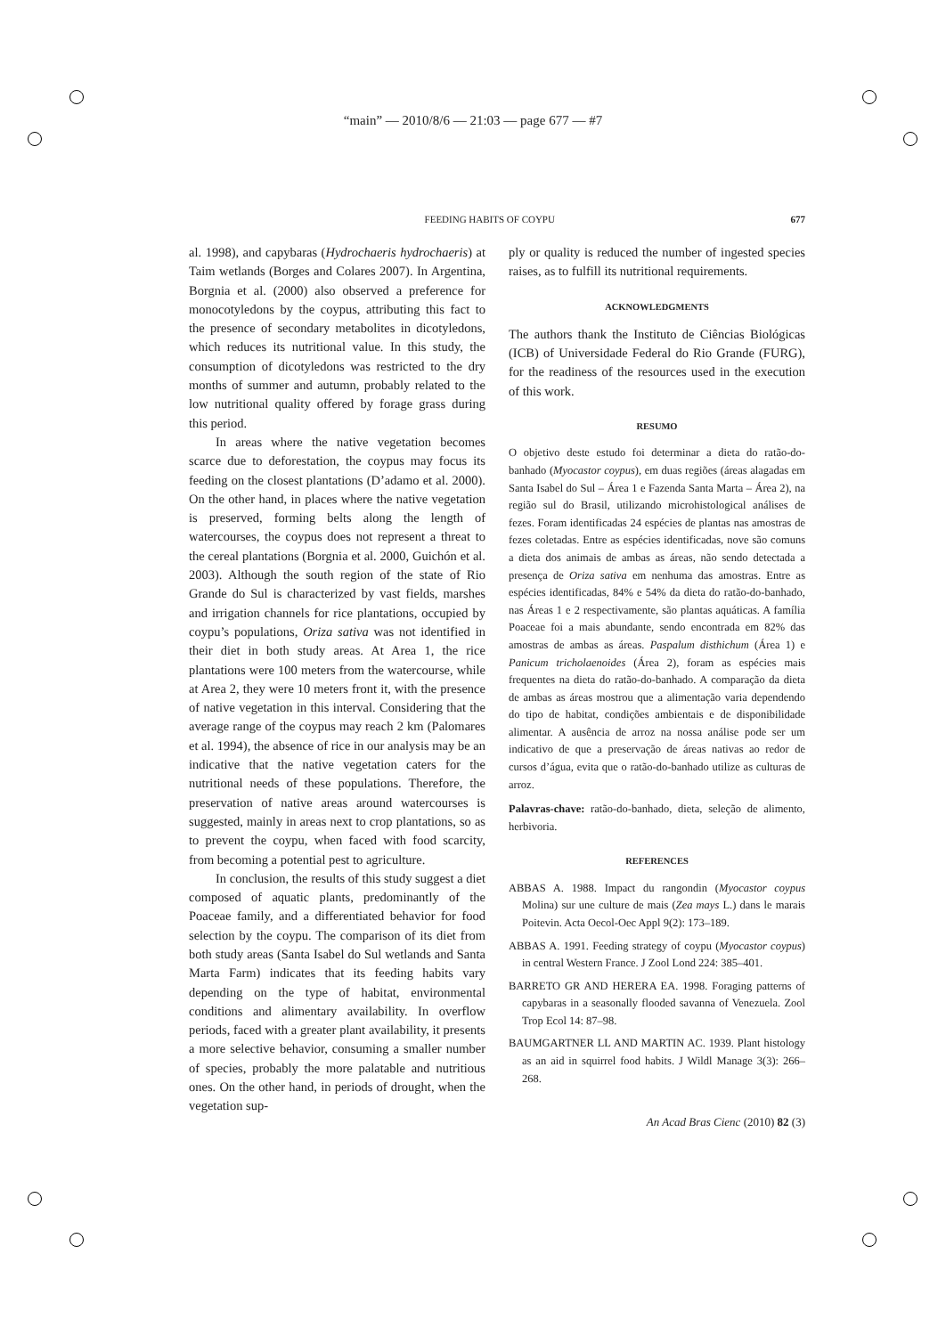“main” — 2010/8/6 — 21:03 — page 677 — #7
677
FEEDING HABITS OF COYPU
al. 1998), and capybaras (Hydrochaeris hydrochaeris) at Taim wetlands (Borges and Colares 2007). In Argentina, Borgnia et al. (2000) also observed a preference for monocotyledons by the coypus, attributing this fact to the presence of secondary metabolites in dicotyledons, which reduces its nutritional value. In this study, the consumption of dicotyledons was restricted to the dry months of summer and autumn, probably related to the low nutritional quality offered by forage grass during this period.
In areas where the native vegetation becomes scarce due to deforestation, the coypus may focus its feeding on the closest plantations (D’adamo et al. 2000). On the other hand, in places where the native vegetation is preserved, forming belts along the length of watercourses, the coypus does not represent a threat to the cereal plantations (Borgnia et al. 2000, Guichón et al. 2003). Although the south region of the state of Rio Grande do Sul is characterized by vast fields, marshes and irrigation channels for rice plantations, occupied by coypu’s populations, Oriza sativa was not identified in their diet in both study areas. At Area 1, the rice plantations were 100 meters from the watercourse, while at Area 2, they were 10 meters front it, with the presence of native vegetation in this interval. Considering that the average range of the coypus may reach 2 km (Palomares et al. 1994), the absence of rice in our analysis may be an indicative that the native vegetation caters for the nutritional needs of these populations. Therefore, the preservation of native areas around watercourses is suggested, mainly in areas next to crop plantations, so as to prevent the coypu, when faced with food scarcity, from becoming a potential pest to agriculture.
In conclusion, the results of this study suggest a diet composed of aquatic plants, predominantly of the Poaceae family, and a differentiated behavior for food selection by the coypu. The comparison of its diet from both study areas (Santa Isabel do Sul wetlands and Santa Marta Farm) indicates that its feeding habits vary depending on the type of habitat, environmental conditions and alimentary availability. In overflow periods, faced with a greater plant availability, it presents a more selective behavior, consuming a smaller number of species, probably the more palatable and nutritious ones. On the other hand, in periods of drought, when the vegetation sup-
ply or quality is reduced the number of ingested species raises, as to fulfill its nutritional requirements.
ACKNOWLEDGMENTS
The authors thank the Instituto de Ciências Biológicas (ICB) of Universidade Federal do Rio Grande (FURG), for the readiness of the resources used in the execution of this work.
RESUMO
O objetivo deste estudo foi determinar a dieta do ratão-do-banhado (Myocastor coypus), em duas regiões (áreas alagadas em Santa Isabel do Sul – Área 1 e Fazenda Santa Marta – Área 2), na região sul do Brasil, utilizando microhistological análises de fezes. Foram identificadas 24 espécies de plantas nas amostras de fezes coletadas. Entre as espécies identificadas, nove são comuns a dieta dos animais de ambas as áreas, não sendo detectada a presença de Oriza sativa em nenhuma das amostras. Entre as espécies identificadas, 84% e 54% da dieta do ratão-do-banhado, nas Áreas 1 e 2 respectivamente, são plantas aquáticas. A família Poaceae foi a mais abundante, sendo encontrada em 82% das amostras de ambas as áreas. Paspalum disthichum (Área 1) e Panicum tricholaenoides (Área 2), foram as espécies mais frequentes na dieta do ratão-do-banhado. A comparação da dieta de ambas as áreas mostrou que a alimentação varia dependendo do tipo de habitat, condições ambientais e de disponibilidade alimentar. A ausência de arroz na nossa análise pode ser um indicativo de que a preservação de áreas nativas ao redor de cursos d’água, evita que o ratão-do-banhado utilize as culturas de arroz.
Palavras-chave: ratão-do-banhado, dieta, seleção de alimento, herbivoria.
REFERENCES
ABBAS A. 1988. Impact du rangondin (Myocastor coypus Molina) sur une culture de mais (Zea mays L.) dans le marais Poitevin. Acta Oecol-Oec Appl 9(2): 173–189.
ABBAS A. 1991. Feeding strategy of coypu (Myocastor coypus) in central Western France. J Zool Lond 224: 385–401.
BARRETO GR AND HERERA EA. 1998. Foraging patterns of capybaras in a seasonally flooded savanna of Venezuela. Zool Trop Ecol 14: 87–98.
BAUMGARTNER LL AND MARTIN AC. 1939. Plant histology as an aid in squirrel food habits. J Wildl Manage 3(3): 266–268.
An Acad Bras Cienc (2010) 82 (3)